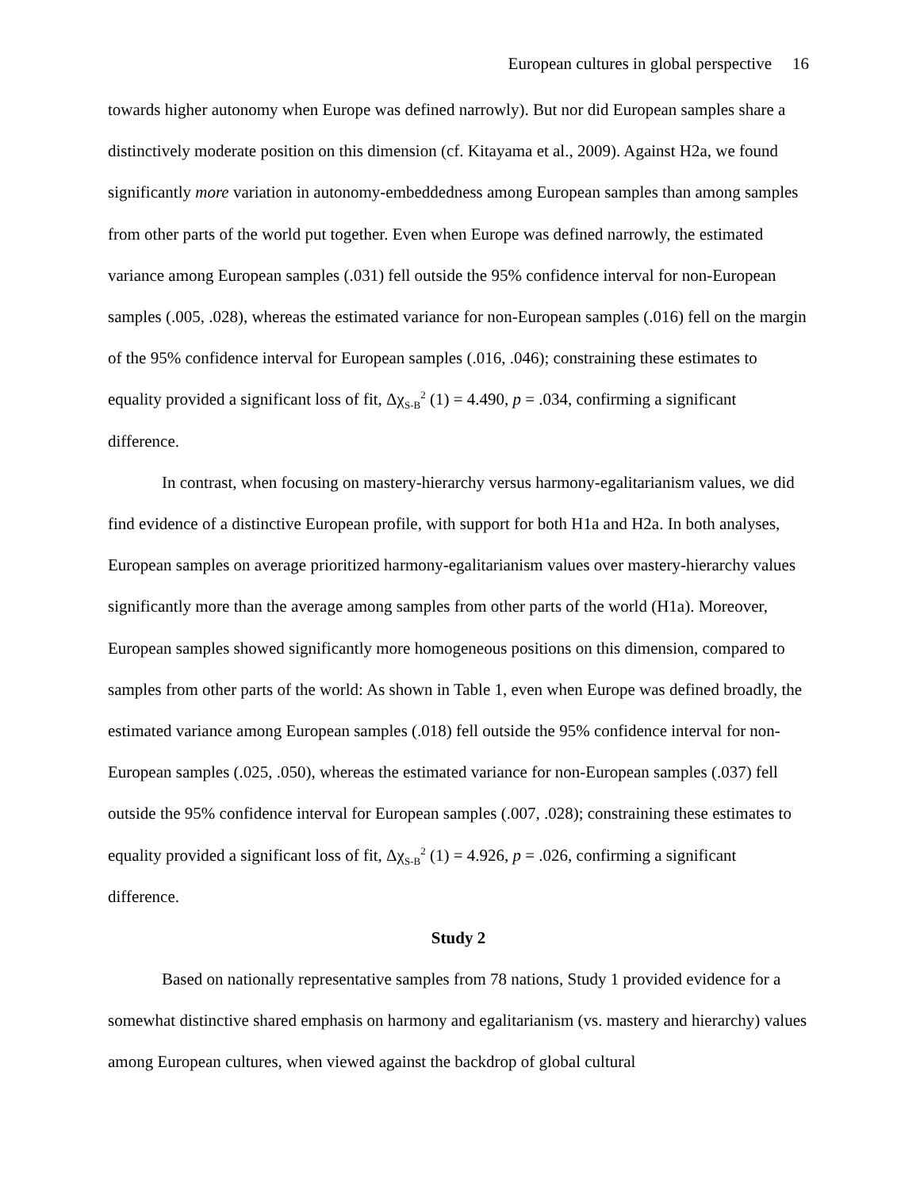European cultures in global perspective 16
towards higher autonomy when Europe was defined narrowly). But nor did European samples share a distinctively moderate position on this dimension (cf. Kitayama et al., 2009). Against H2a, we found significantly more variation in autonomy-embeddedness among European samples than among samples from other parts of the world put together. Even when Europe was defined narrowly, the estimated variance among European samples (.031) fell outside the 95% confidence interval for non-European samples (.005, .028), whereas the estimated variance for non-European samples (.016) fell on the margin of the 95% confidence interval for European samples (.016, .046); constraining these estimates to equality provided a significant loss of fit, Δχ<sub>S-B</sub><sup>2</sup> (1) = 4.490, p = .034, confirming a significant difference.
In contrast, when focusing on mastery-hierarchy versus harmony-egalitarianism values, we did find evidence of a distinctive European profile, with support for both H1a and H2a. In both analyses, European samples on average prioritized harmony-egalitarianism values over mastery-hierarchy values significantly more than the average among samples from other parts of the world (H1a). Moreover, European samples showed significantly more homogeneous positions on this dimension, compared to samples from other parts of the world: As shown in Table 1, even when Europe was defined broadly, the estimated variance among European samples (.018) fell outside the 95% confidence interval for non-European samples (.025, .050), whereas the estimated variance for non-European samples (.037) fell outside the 95% confidence interval for European samples (.007, .028); constraining these estimates to equality provided a significant loss of fit, Δχ<sub>S-B</sub><sup>2</sup> (1) = 4.926, p = .026, confirming a significant difference.
Study 2
Based on nationally representative samples from 78 nations, Study 1 provided evidence for a somewhat distinctive shared emphasis on harmony and egalitarianism (vs. mastery and hierarchy) values among European cultures, when viewed against the backdrop of global cultural